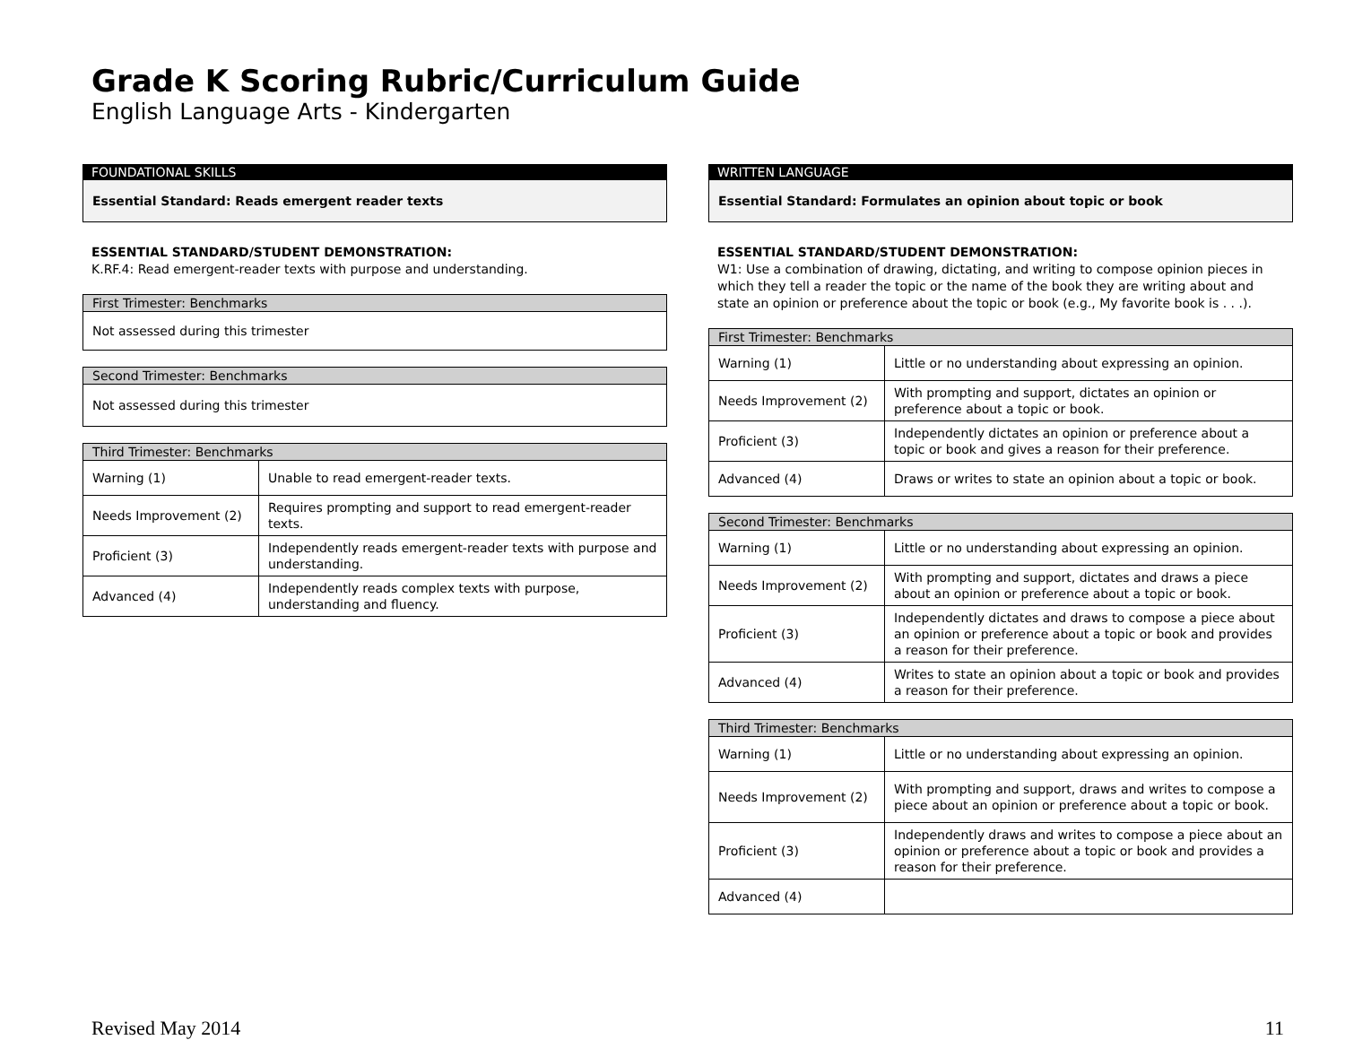Grade K Scoring Rubric/Curriculum Guide
English Language Arts - Kindergarten
FOUNDATIONAL SKILLS
Essential Standard: Reads emergent reader texts
ESSENTIAL STANDARD/STUDENT DEMONSTRATION:
K.RF.4: Read emergent-reader texts with purpose and understanding.
| First Trimester: Benchmarks |
| --- |
| Not assessed during this trimester |
| Second Trimester: Benchmarks |
| --- |
| Not assessed during this trimester |
| Third Trimester: Benchmarks | |
| --- | --- |
| Warning (1) | Unable to read emergent-reader texts. |
| Needs Improvement (2) | Requires prompting and support to read emergent-reader texts. |
| Proficient (3) | Independently reads emergent-reader texts with purpose and understanding. |
| Advanced (4) | Independently reads complex texts with purpose, understanding and fluency. |
WRITTEN LANGUAGE
Essential Standard: Formulates an opinion about topic or book
ESSENTIAL STANDARD/STUDENT DEMONSTRATION:
W1: Use a combination of drawing, dictating, and writing to compose opinion pieces in which they tell a reader the topic or the name of the book they are writing about and state an opinion or preference about the topic or book (e.g., My favorite book is . . .).
| First Trimester: Benchmarks | |
| --- | --- |
| Warning (1) | Little or no understanding about expressing an opinion. |
| Needs Improvement (2) | With prompting and support, dictates an opinion or preference about a topic or book. |
| Proficient (3) | Independently dictates an opinion or preference about a topic or book and gives a reason for their preference. |
| Advanced (4) | Draws or writes to state an opinion about a topic or book. |
| Second Trimester: Benchmarks | |
| --- | --- |
| Warning (1) | Little or no understanding about expressing an opinion. |
| Needs Improvement (2) | With prompting and support, dictates and draws a piece about an opinion or preference about a topic or book. |
| Proficient (3) | Independently dictates and draws to compose a piece about an opinion or preference about a topic or book and provides a reason for their preference. |
| Advanced (4) | Writes to state an opinion about a topic or book and provides a reason for their preference. |
| Third Trimester: Benchmarks | |
| --- | --- |
| Warning (1) | Little or no understanding about expressing an opinion. |
| Needs Improvement (2) | With prompting and support, draws and writes to compose a piece about an opinion or preference about a topic or book. |
| Proficient (3) | Independently draws and writes to compose a piece about an opinion or preference about a topic or book and provides a reason for their preference. |
| Advanced (4) | |
Revised May 2014 11